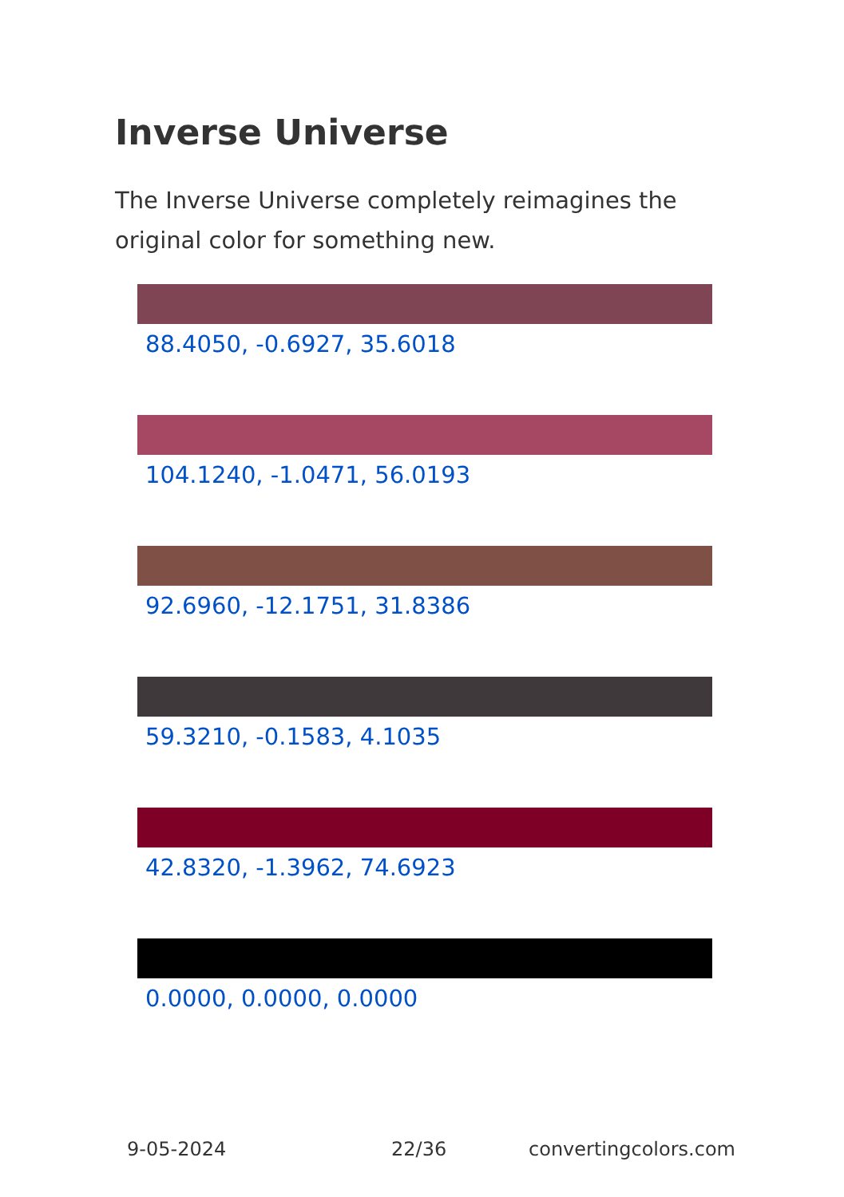Inverse Universe
The Inverse Universe completely reimagines the original color for something new.
88.4050, -0.6927, 35.6018
104.1240, -1.0471, 56.0193
92.6960, -12.1751, 31.8386
59.3210, -0.1583, 4.1035
42.8320, -1.3962, 74.6923
0.0000, 0.0000, 0.0000
9-05-2024 22/36 convertingcolors.com